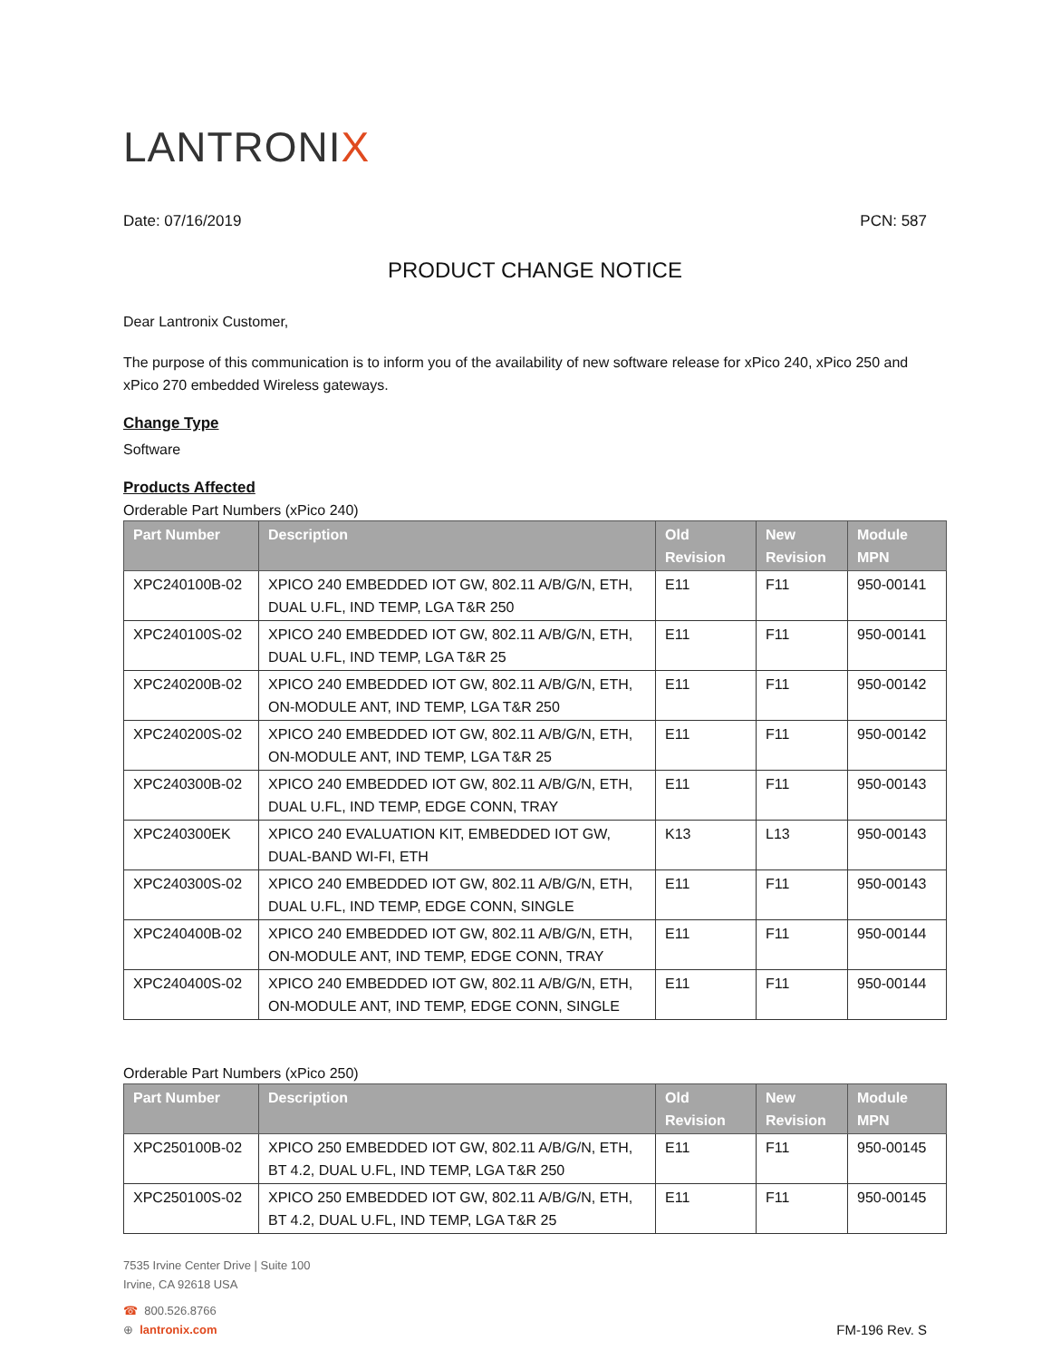LANTRONIX
Date: 07/16/2019 PCN: 587
PRODUCT CHANGE NOTICE
Dear Lantronix Customer,
The purpose of this communication is to inform you of the availability of new software release for xPico 240, xPico 250 and xPico 270 embedded Wireless gateways.
Change Type
Software
Products Affected
Orderable Part Numbers (xPico 240)
| Part Number | Description | Old Revision | New Revision | Module MPN |
| --- | --- | --- | --- | --- |
| XPC240100B-02 | XPICO 240 EMBEDDED IOT GW, 802.11 A/B/G/N, ETH, DUAL U.FL, IND TEMP, LGA T&R 250 | E11 | F11 | 950-00141 |
| XPC240100S-02 | XPICO 240 EMBEDDED IOT GW, 802.11 A/B/G/N, ETH, DUAL U.FL, IND TEMP, LGA T&R 25 | E11 | F11 | 950-00141 |
| XPC240200B-02 | XPICO 240 EMBEDDED IOT GW, 802.11 A/B/G/N, ETH, ON-MODULE ANT, IND TEMP, LGA T&R 250 | E11 | F11 | 950-00142 |
| XPC240200S-02 | XPICO 240 EMBEDDED IOT GW, 802.11 A/B/G/N, ETH, ON-MODULE ANT, IND TEMP, LGA T&R 25 | E11 | F11 | 950-00142 |
| XPC240300B-02 | XPICO 240 EMBEDDED IOT GW, 802.11 A/B/G/N, ETH, DUAL U.FL, IND TEMP, EDGE CONN, TRAY | E11 | F11 | 950-00143 |
| XPC240300EK | XPICO 240 EVALUATION KIT, EMBEDDED IOT GW, DUAL-BAND WI-FI, ETH | K13 | L13 | 950-00143 |
| XPC240300S-02 | XPICO 240 EMBEDDED IOT GW, 802.11 A/B/G/N, ETH, DUAL U.FL, IND TEMP, EDGE CONN, SINGLE | E11 | F11 | 950-00143 |
| XPC240400B-02 | XPICO 240 EMBEDDED IOT GW, 802.11 A/B/G/N, ETH, ON-MODULE ANT, IND TEMP, EDGE CONN, TRAY | E11 | F11 | 950-00144 |
| XPC240400S-02 | XPICO 240 EMBEDDED IOT GW, 802.11 A/B/G/N, ETH, ON-MODULE ANT, IND TEMP, EDGE CONN, SINGLE | E11 | F11 | 950-00144 |
Orderable Part Numbers (xPico 250)
| Part Number | Description | Old Revision | New Revision | Module MPN |
| --- | --- | --- | --- | --- |
| XPC250100B-02 | XPICO 250 EMBEDDED IOT GW, 802.11 A/B/G/N, ETH, BT 4.2, DUAL U.FL, IND TEMP, LGA T&R 250 | E11 | F11 | 950-00145 |
| XPC250100S-02 | XPICO 250 EMBEDDED IOT GW, 802.11 A/B/G/N, ETH, BT 4.2, DUAL U.FL, IND TEMP, LGA T&R 25 | E11 | F11 | 950-00145 |
7535 Irvine Center Drive | Suite 100
Irvine, CA 92618 USA
☎ 800.526.8766
⊕ lantronix.com
FM-196 Rev. S